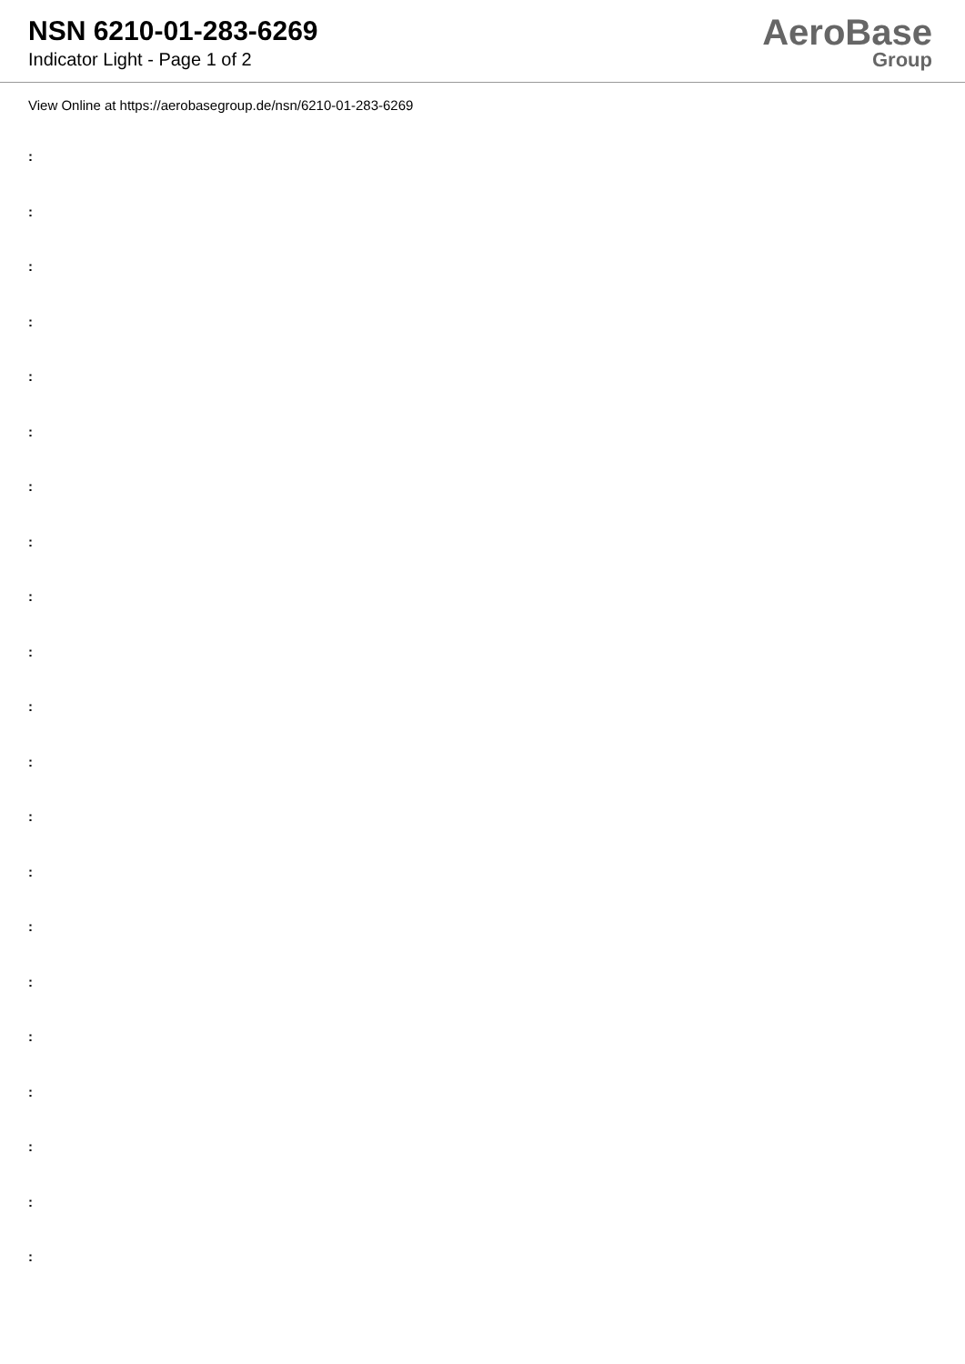NSN 6210-01-283-6269
Indicator Light - Page 1 of 2
AeroBase
Group
View Online at https://aerobasegroup.de/nsn/6210-01-283-6269
:
:
:
:
:
:
:
:
:
:
:
:
:
:
:
:
:
:
:
:
: